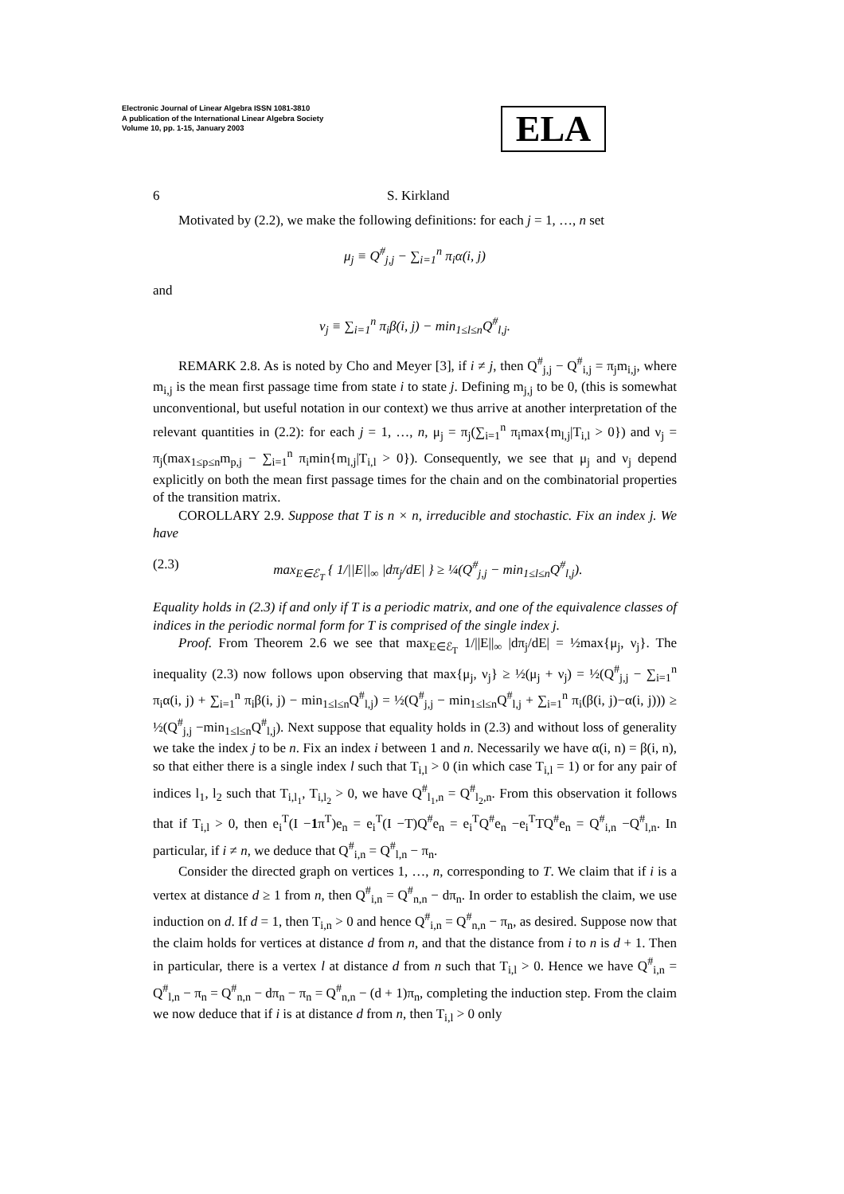Electronic Journal of Linear Algebra ISSN 1081-3810
A publication of the International Linear Algebra Society
Volume 10, pp. 1-15, January 2003
ELA
6 S. Kirkland
Motivated by (2.2), we make the following definitions: for each j = 1, …, n set
μ<sub>j</sub> ≡ Q<sup>#</sup><sub>j,j</sub> − ∑<sub>i=1</sub><sup>n</sup> π<sub>i</sub>α(i, j)
and
ν<sub>j</sub> ≡ ∑<sub>i=1</sub><sup>n</sup> π<sub>i</sub>β(i, j) − min<sub>1≤l≤n</sub>Q<sup>#</sup><sub>l,j</sub>.
REMARK 2.8. As is noted by Cho and Meyer [3], if i ≠ j, then Q<sup>#</sup><sub>j,j</sub> − Q<sup>#</sup><sub>i,j</sub> = π<sub>j</sub>m<sub>i,j</sub>, where m<sub>i,j</sub> is the mean first passage time from state i to state j. Defining m<sub>j,j</sub> to be 0, (this is somewhat unconventional, but useful notation in our context) we thus arrive at another interpretation of the relevant quantities in (2.2): for each j = 1, …, n, μ<sub>j</sub> = π<sub>j</sub>(∑<sub>i=1</sub><sup>n</sup> π<sub>i</sub>max{m<sub>l,j</sub>|T<sub>i,l</sub> > 0}) and ν<sub>j</sub> = π<sub>j</sub>(max<sub>1≤p≤n</sub>m<sub>p,j</sub> − ∑<sub>i=1</sub><sup>n</sup> π<sub>i</sub>min{m<sub>l,j</sub>|T<sub>i,l</sub> > 0}). Consequently, we see that μ<sub>j</sub> and ν<sub>j</sub> depend explicitly on both the mean first passage times for the chain and on the combinatorial properties of the transition matrix.
COROLLARY 2.9. Suppose that T is n × n, irreducible and stochastic. Fix an index j. We have
(2.3) max<sub>E∈ℰ<sub>T</sub></sub> { 1/||E||<sub>∞</sub> |dπ<sub>j</sub>/dE| } ≥ ¼(Q<sup>#</sup><sub>j,j</sub> − min<sub>1≤l≤n</sub>Q<sup>#</sup><sub>l,j</sub>).
Equality holds in (2.3) if and only if T is a periodic matrix, and one of the equivalence classes of indices in the periodic normal form for T is comprised of the single index j.
Proof. From Theorem 2.6 we see that max<sub>E∈ℰ<sub>T</sub></sub> 1/||E||<sub>∞</sub> |dπ<sub>j</sub>/dE| = ½max{μ<sub>j</sub>, ν<sub>j</sub>}. The inequality (2.3) now follows upon observing that max{μ<sub>j</sub>, ν<sub>j</sub>} ≥ ½(μ<sub>j</sub> + ν<sub>j</sub>) = ½(Q<sup>#</sup><sub>j,j</sub> − ∑<sub>i=1</sub><sup>n</sup> π<sub>i</sub>α(i, j) + ∑<sub>i=1</sub><sup>n</sup> π<sub>i</sub>β(i, j) − min<sub>1≤l≤n</sub>Q<sup>#</sup><sub>l,j</sub>) = ½(Q<sup>#</sup><sub>j,j</sub> − min<sub>1≤l≤n</sub>Q<sup>#</sup><sub>l,j</sub> + ∑<sub>i=1</sub><sup>n</sup> π<sub>i</sub>(β(i, j)−α(i, j))) ≥ ½(Q<sup>#</sup><sub>j,j</sub> −min<sub>1≤l≤n</sub>Q<sup>#</sup><sub>l,j</sub>). Next suppose that equality holds in (2.3) and without loss of generality we take the index j to be n. Fix an index i between 1 and n. Necessarily we have α(i, n) = β(i, n), so that either there is a single index l such that T<sub>i,l</sub> > 0 (in which case T<sub>i,l</sub> = 1) or for any pair of indices l<sub>1</sub>, l<sub>2</sub> such that T<sub>i,l<sub>1</sub></sub>, T<sub>i,l<sub>2</sub></sub> > 0, we have Q<sup>#</sup><sub>l<sub>1</sub>,n</sub> = Q<sup>#</sup><sub>l<sub>2</sub>,n</sub>. From this observation it follows that if T<sub>i,l</sub> > 0, then e<sub>i</sub><sup>T</sup>(I −1π<sup>T</sup>)e<sub>n</sub> = e<sub>i</sub><sup>T</sup>(I −T)Q<sup>#</sup>e<sub>n</sub> = e<sub>i</sub><sup>T</sup>Q<sup>#</sup>e<sub>n</sub> −e<sub>i</sub><sup>T</sup>TQ<sup>#</sup>e<sub>n</sub> = Q<sup>#</sup><sub>i,n</sub> −Q<sup>#</sup><sub>l,n</sub>. In particular, if i ≠ n, we deduce that Q<sup>#</sup><sub>i,n</sub> = Q<sup>#</sup><sub>l,n</sub> − π<sub>n</sub>.
Consider the directed graph on vertices 1, …, n, corresponding to T. We claim that if i is a vertex at distance d ≥ 1 from n, then Q<sup>#</sup><sub>i,n</sub> = Q<sup>#</sup><sub>n,n</sub> − dπ<sub>n</sub>. In order to establish the claim, we use induction on d. If d = 1, then T<sub>i,n</sub> > 0 and hence Q<sup>#</sup><sub>i,n</sub> = Q<sup>#</sup><sub>n,n</sub> − π<sub>n</sub>, as desired. Suppose now that the claim holds for vertices at distance d from n, and that the distance from i to n is d + 1. Then in particular, there is a vertex l at distance d from n such that T<sub>i,l</sub> > 0. Hence we have Q<sup>#</sup><sub>i,n</sub> = Q<sup>#</sup><sub>l,n</sub> − π<sub>n</sub> = Q<sup>#</sup><sub>n,n</sub> − dπ<sub>n</sub> − π<sub>n</sub> = Q<sup>#</sup><sub>n,n</sub> − (d + 1)π<sub>n</sub>, completing the induction step. From the claim we now deduce that if i is at distance d from n, then T<sub>i,l</sub> > 0 only